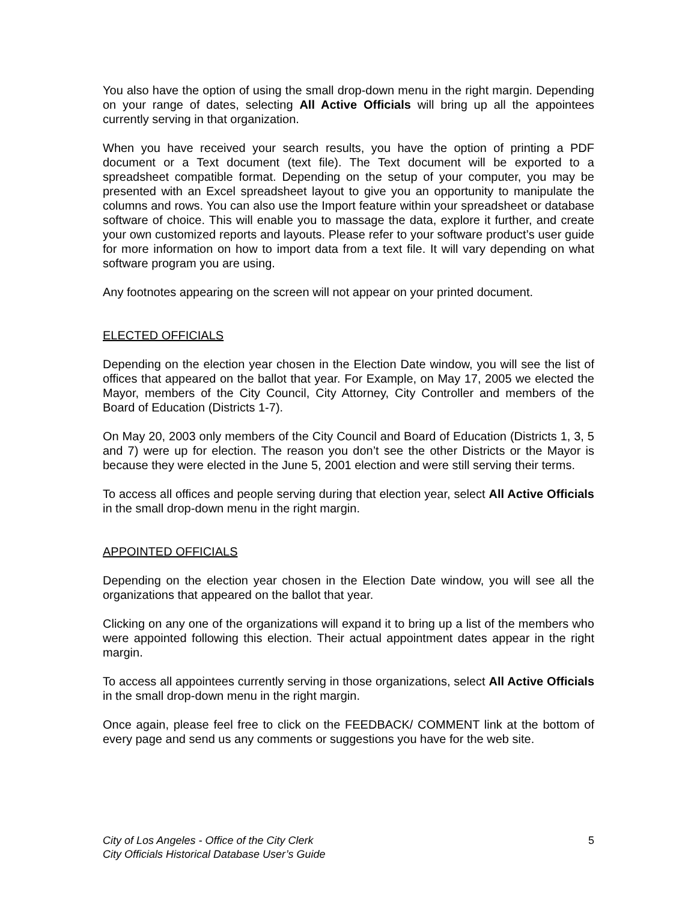You also have the option of using the small drop-down menu in the right margin. Depending on your range of dates, selecting All Active Officials will bring up all the appointees currently serving in that organization.
When you have received your search results, you have the option of printing a PDF document or a Text document (text file). The Text document will be exported to a spreadsheet compatible format. Depending on the setup of your computer, you may be presented with an Excel spreadsheet layout to give you an opportunity to manipulate the columns and rows. You can also use the Import feature within your spreadsheet or database software of choice. This will enable you to massage the data, explore it further, and create your own customized reports and layouts. Please refer to your software product’s user guide for more information on how to import data from a text file. It will vary depending on what software program you are using.
Any footnotes appearing on the screen will not appear on your printed document.
ELECTED OFFICIALS
Depending on the election year chosen in the Election Date window, you will see the list of offices that appeared on the ballot that year. For Example, on May 17, 2005 we elected the Mayor, members of the City Council, City Attorney, City Controller and members of the Board of Education (Districts 1-7).
On May 20, 2003 only members of the City Council and Board of Education (Districts 1, 3, 5 and 7) were up for election. The reason you don’t see the other Districts or the Mayor is because they were elected in the June 5, 2001 election and were still serving their terms.
To access all offices and people serving during that election year, select All Active Officials in the small drop-down menu in the right margin.
APPOINTED OFFICIALS
Depending on the election year chosen in the Election Date window, you will see all the organizations that appeared on the ballot that year.
Clicking on any one of the organizations will expand it to bring up a list of the members who were appointed following this election. Their actual appointment dates appear in the right margin.
To access all appointees currently serving in those organizations, select All Active Officials in the small drop-down menu in the right margin.
Once again, please feel free to click on the FEEDBACK/ COMMENT link at the bottom of every page and send us any comments or suggestions you have for the web site.
City of Los Angeles - Office of the City Clerk
City Officials Historical Database User’s Guide
5